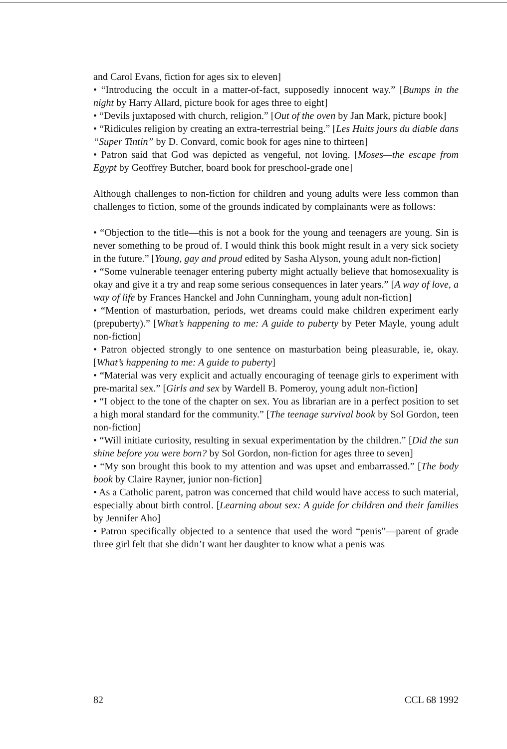and Carol Evans, fiction for ages six to eleven]
• “Introducing the occult in a matter-of-fact, supposedly innocent way.” [Bumps in the night by Harry Allard, picture book for ages three to eight]
• “Devils juxtaposed with church, religion.” [Out of the oven by Jan Mark, picture book]
• “Ridicules religion by creating an extra-terrestrial being.” [Les Huits jours du diable dans “Super Tintin” by D. Convard, comic book for ages nine to thirteen]
• Patron said that God was depicted as vengeful, not loving. [Moses—the escape from Egypt by Geoffrey Butcher, board book for preschool-grade one]
Although challenges to non-fiction for children and young adults were less common than challenges to fiction, some of the grounds indicated by complainants were as follows:
• “Objection to the title—this is not a book for the young and teenagers are young. Sin is never something to be proud of. I would think this book might result in a very sick society in the future.” [Young, gay and proud edited by Sasha Alyson, young adult non-fiction]
• “Some vulnerable teenager entering puberty might actually believe that homosexuality is okay and give it a try and reap some serious consequences in later years.” [A way of love, a way of life by Frances Hanckel and John Cunningham, young adult non-fiction]
• “Mention of masturbation, periods, wet dreams could make children experiment early (prepuberty).” [What’s happening to me: A guide to puberty by Peter Mayle, young adult non-fiction]
• Patron objected strongly to one sentence on masturbation being pleasurable, ie, okay. [What’s happening to me: A guide to puberty]
• “Material was very explicit and actually encouraging of teenage girls to experiment with pre-marital sex.” [Girls and sex by Wardell B. Pomeroy, young adult non-fiction]
• “I object to the tone of the chapter on sex. You as librarian are in a perfect position to set a high moral standard for the community.” [The teenage survival book by Sol Gordon, teen non-fiction]
• “Will initiate curiosity, resulting in sexual experimentation by the children.” [Did the sun shine before you were born? by Sol Gordon, non-fiction for ages three to seven]
• “My son brought this book to my attention and was upset and embarrassed.” [The body book by Claire Rayner, junior non-fiction]
• As a Catholic parent, patron was concerned that child would have access to such material, especially about birth control. [Learning about sex: A guide for children and their families by Jennifer Aho]
• Patron specifically objected to a sentence that used the word “penis”—parent of grade three girl felt that she didn’t want her daughter to know what a penis was
82 CCL 68 1992